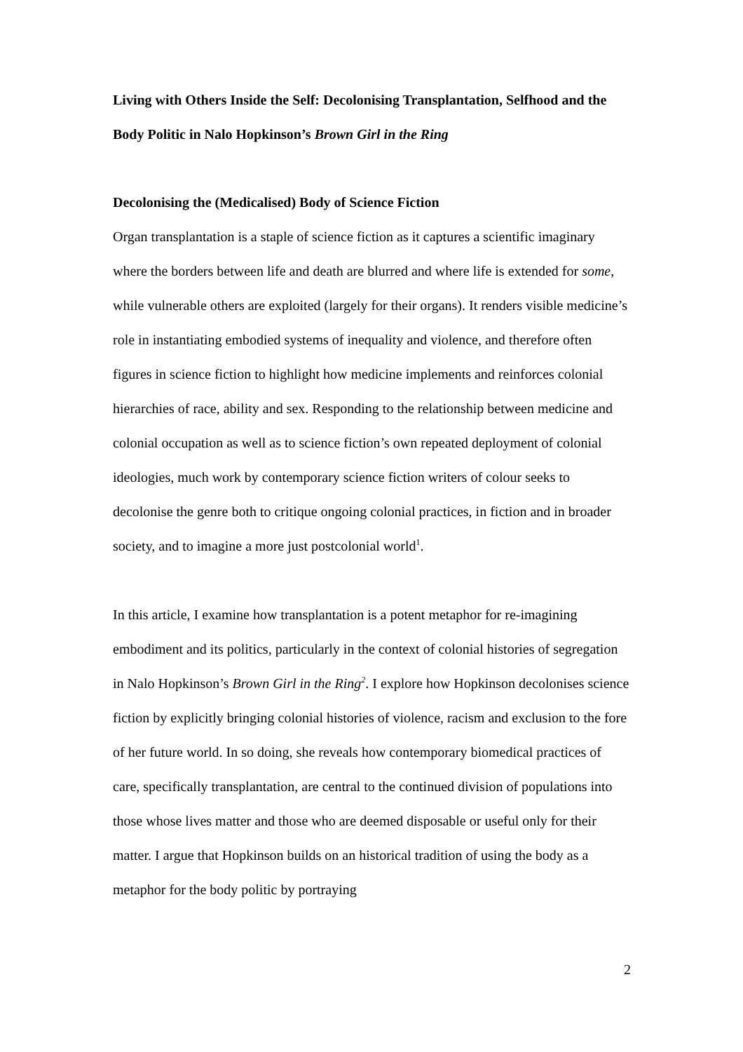Living with Others Inside the Self: Decolonising Transplantation, Selfhood and the Body Politic in Nalo Hopkinson’s Brown Girl in the Ring
Decolonising the (Medicalised) Body of Science Fiction
Organ transplantation is a staple of science fiction as it captures a scientific imaginary where the borders between life and death are blurred and where life is extended for some, while vulnerable others are exploited (largely for their organs). It renders visible medicine’s role in instantiating embodied systems of inequality and violence, and therefore often figures in science fiction to highlight how medicine implements and reinforces colonial hierarchies of race, ability and sex. Responding to the relationship between medicine and colonial occupation as well as to science fiction’s own repeated deployment of colonial ideologies, much work by contemporary science fiction writers of colour seeks to decolonise the genre both to critique ongoing colonial practices, in fiction and in broader society, and to imagine a more just postcolonial world<sup>1</sup>.
In this article, I examine how transplantation is a potent metaphor for re-imagining embodiment and its politics, particularly in the context of colonial histories of segregation in Nalo Hopkinson’s Brown Girl in the Ring<sup>2</sup>. I explore how Hopkinson decolonises science fiction by explicitly bringing colonial histories of violence, racism and exclusion to the fore of her future world. In so doing, she reveals how contemporary biomedical practices of care, specifically transplantation, are central to the continued division of populations into those whose lives matter and those who are deemed disposable or useful only for their matter. I argue that Hopkinson builds on an historical tradition of using the body as a metaphor for the body politic by portraying
2